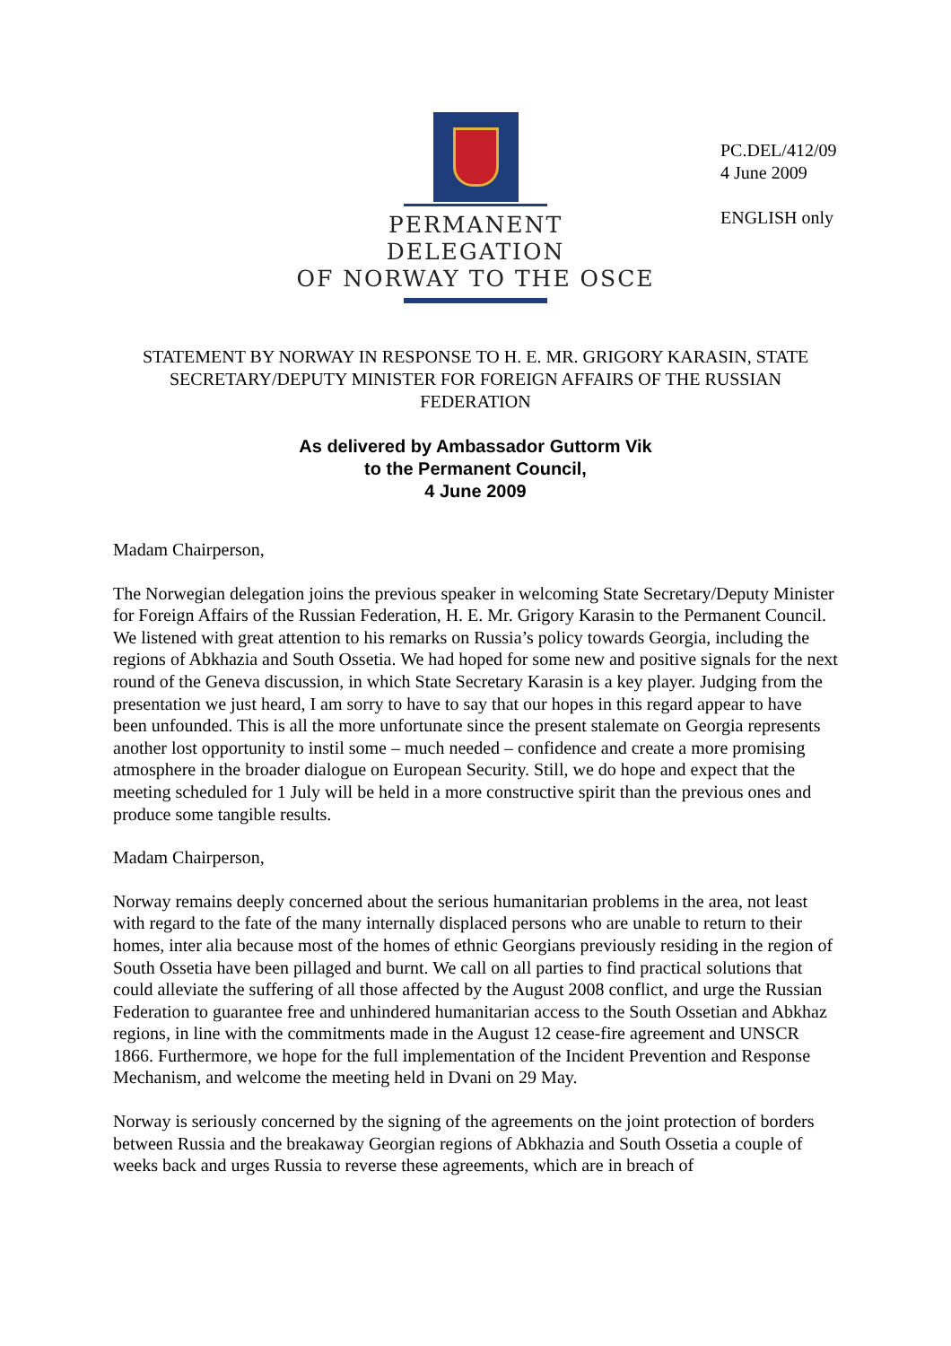PERMANENT DELEGATION
OF NORWAY TO THE OSCE
PC.DEL/412/09
4 June 2009
ENGLISH only
STATEMENT BY NORWAY IN RESPONSE TO H. E. MR. GRIGORY KARASIN, STATE SECRETARY/DEPUTY MINISTER FOR FOREIGN AFFAIRS OF THE RUSSIAN FEDERATION
As delivered by Ambassador Guttorm Vik
to the Permanent Council,
4 June 2009
Madam Chairperson,
The Norwegian delegation joins the previous speaker in welcoming State Secretary/Deputy Minister for Foreign Affairs of the Russian Federation, H. E. Mr. Grigory Karasin to the Permanent Council. We listened with great attention to his remarks on Russia’s policy towards Georgia, including the regions of Abkhazia and South Ossetia. We had hoped for some new and positive signals for the next round of the Geneva discussion, in which State Secretary Karasin is a key player. Judging from the presentation we just heard, I am sorry to have to say that our hopes in this regard appear to have been unfounded. This is all the more unfortunate since the present stalemate on Georgia represents another lost opportunity to instil some – much needed – confidence and create a more promising atmosphere in the broader dialogue on European Security. Still, we do hope and expect that the meeting scheduled for 1 July will be held in a more constructive spirit than the previous ones and produce some tangible results.
Madam Chairperson,
Norway remains deeply concerned about the serious humanitarian problems in the area, not least with regard to the fate of the many internally displaced persons who are unable to return to their homes, inter alia because most of the homes of ethnic Georgians previously residing in the region of South Ossetia have been pillaged and burnt. We call on all parties to find practical solutions that could alleviate the suffering of all those affected by the August 2008 conflict, and urge the Russian Federation to guarantee free and unhindered humanitarian access to the South Ossetian and Abkhaz regions, in line with the commitments made in the August 12 cease-fire agreement and UNSCR 1866. Furthermore, we hope for the full implementation of the Incident Prevention and Response Mechanism, and welcome the meeting held in Dvani on 29 May.
Norway is seriously concerned by the signing of the agreements on the joint protection of borders between Russia and the breakaway Georgian regions of Abkhazia and South Ossetia a couple of weeks back and urges Russia to reverse these agreements, which are in breach of